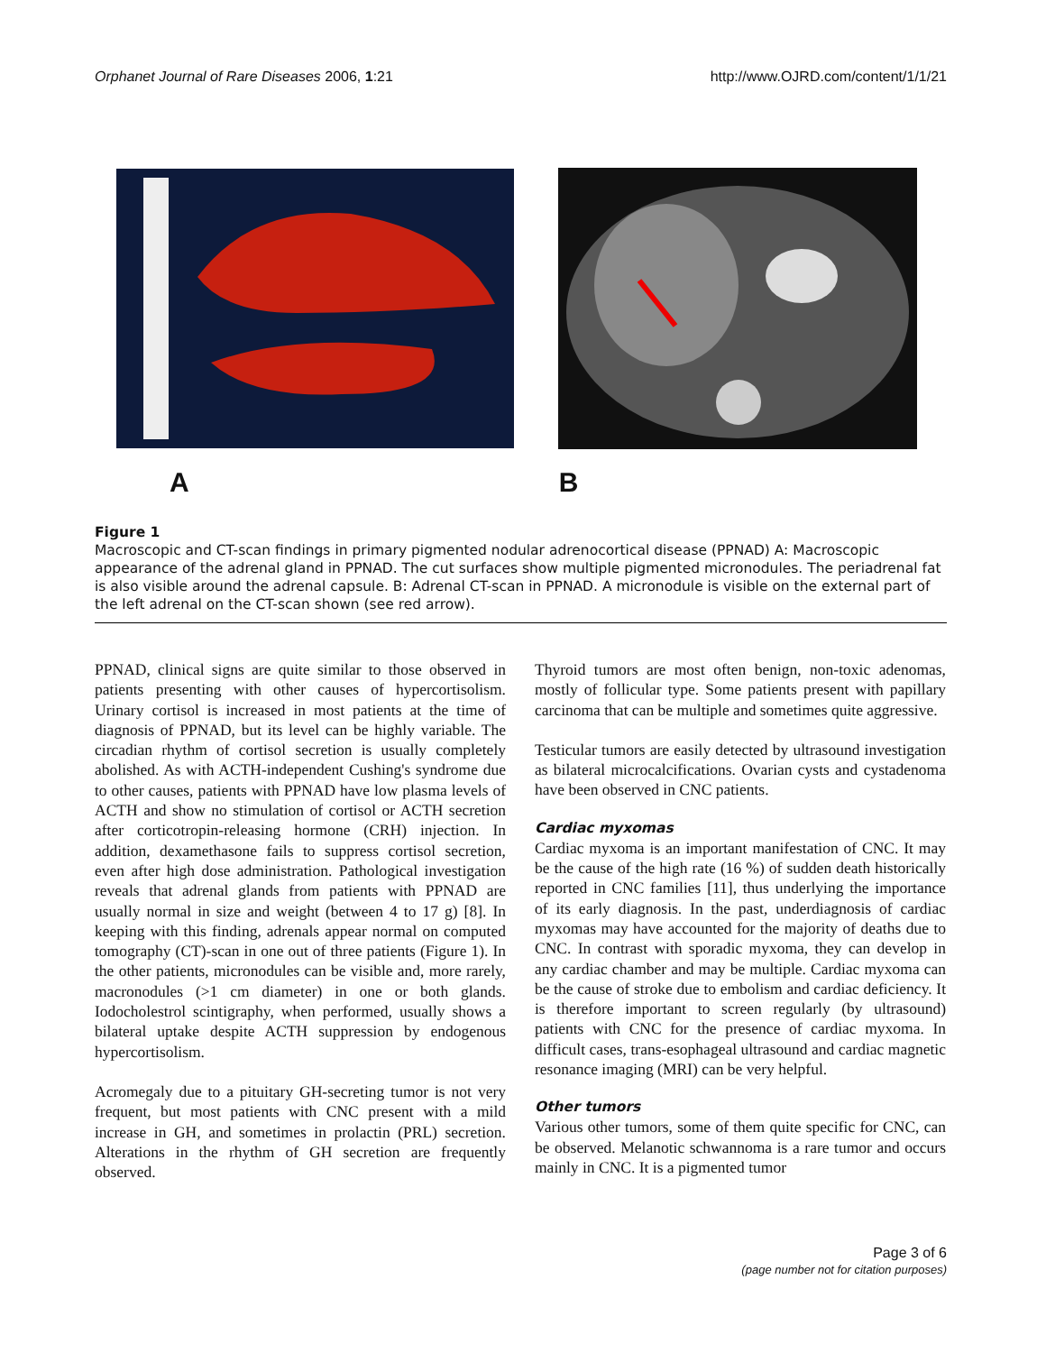Orphanet Journal of Rare Diseases 2006, 1:21
http://www.OJRD.com/content/1/1/21
A B
Figure 1
Macroscopic and CT-scan findings in primary pigmented nodular adrenocortical disease (PPNAD) A: Macroscopic appearance of the adrenal gland in PPNAD. The cut surfaces show multiple pigmented micronodules. The periadrenal fat is also visible around the adrenal capsule. B: Adrenal CT-scan in PPNAD. A micronodule is visible on the external part of the left adrenal on the CT-scan shown (see red arrow).
PPNAD, clinical signs are quite similar to those observed in patients presenting with other causes of hypercortisolism. Urinary cortisol is increased in most patients at the time of diagnosis of PPNAD, but its level can be highly variable. The circadian rhythm of cortisol secretion is usually completely abolished. As with ACTH-independent Cushing's syndrome due to other causes, patients with PPNAD have low plasma levels of ACTH and show no stimulation of cortisol or ACTH secretion after corticotropin-releasing hormone (CRH) injection. In addition, dexamethasone fails to suppress cortisol secretion, even after high dose administration. Pathological investigation reveals that adrenal glands from patients with PPNAD are usually normal in size and weight (between 4 to 17 g) [8]. In keeping with this finding, adrenals appear normal on computed tomography (CT)-scan in one out of three patients (Figure 1). In the other patients, micronodules can be visible and, more rarely, macronodules (>1 cm diameter) in one or both glands. Iodocholestrol scintigraphy, when performed, usually shows a bilateral uptake despite ACTH suppression by endogenous hypercortisolism.
Acromegaly due to a pituitary GH-secreting tumor is not very frequent, but most patients with CNC present with a mild increase in GH, and sometimes in prolactin (PRL) secretion. Alterations in the rhythm of GH secretion are frequently observed.
Thyroid tumors are most often benign, non-toxic adenomas, mostly of follicular type. Some patients present with papillary carcinoma that can be multiple and sometimes quite aggressive.
Testicular tumors are easily detected by ultrasound investigation as bilateral microcalcifications. Ovarian cysts and cystadenoma have been observed in CNC patients.
Cardiac myxomas
Cardiac myxoma is an important manifestation of CNC. It may be the cause of the high rate (16 %) of sudden death historically reported in CNC families [11], thus underlying the importance of its early diagnosis. In the past, underdiagnosis of cardiac myxomas may have accounted for the majority of deaths due to CNC. In contrast with sporadic myxoma, they can develop in any cardiac chamber and may be multiple. Cardiac myxoma can be the cause of stroke due to embolism and cardiac deficiency. It is therefore important to screen regularly (by ultrasound) patients with CNC for the presence of cardiac myxoma. In difficult cases, trans-esophageal ultrasound and cardiac magnetic resonance imaging (MRI) can be very helpful.
Other tumors
Various other tumors, some of them quite specific for CNC, can be observed. Melanotic schwannoma is a rare tumor and occurs mainly in CNC. It is a pigmented tumor
Page 3 of 6
(page number not for citation purposes)